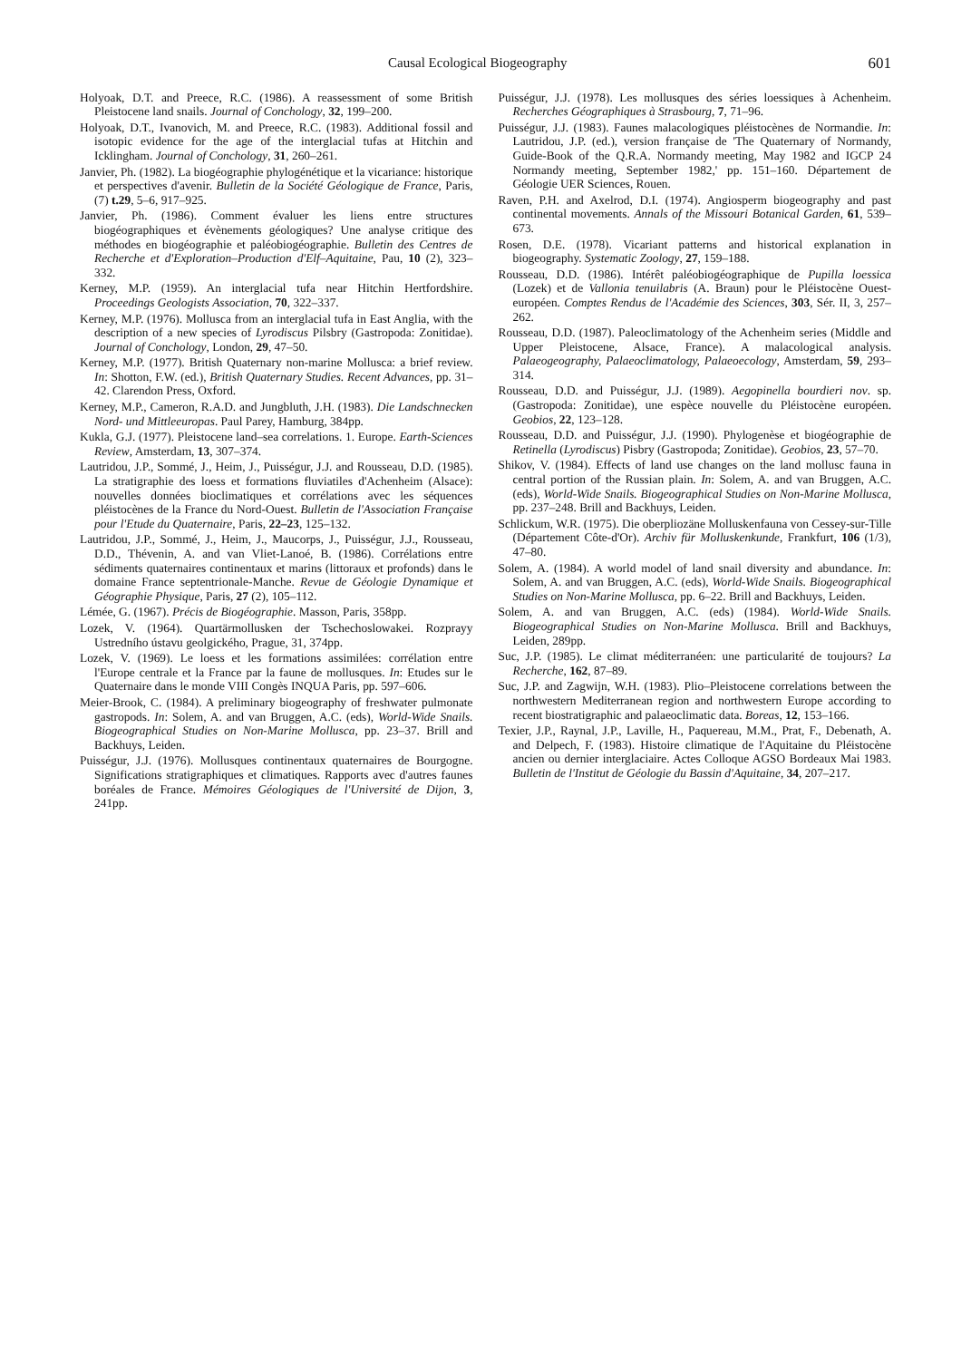Causal Ecological Biogeography 601
Holyoak, D.T. and Preece, R.C. (1986). A reassessment of some British Pleistocene land snails. Journal of Conchology, 32, 199–200.
Holyoak, D.T., Ivanovich, M. and Preece, R.C. (1983). Additional fossil and isotopic evidence for the age of the interglacial tufas at Hitchin and Icklingham. Journal of Conchology, 31, 260–261.
Janvier, Ph. (1982). La biogéographie phylogénétique et la vicariance: historique et perspectives d'avenir. Bulletin de la Société Géologique de France, Paris, (7) t.29, 5–6, 917–925.
Janvier, Ph. (1986). Comment évaluer les liens entre structures biogéographiques et évènements géologiques? Une analyse critique des méthodes en biogéographie et paléobiogéographie. Bulletin des Centres de Recherche et d'Exploration–Production d'Elf–Aquitaine, Pau, 10 (2), 323–332.
Kerney, M.P. (1959). An interglacial tufa near Hitchin Hertfordshire. Proceedings Geologists Association, 70, 322–337.
Kerney, M.P. (1976). Mollusca from an interglacial tufa in East Anglia, with the description of a new species of Lyrodiscus Pilsbry (Gastropoda: Zonitidae). Journal of Conchology, London, 29, 47–50.
Kerney, M.P. (1977). British Quaternary non-marine Mollusca: a brief review. In: Shotton, F.W. (ed.), British Quaternary Studies. Recent Advances, pp. 31–42. Clarendon Press, Oxford.
Kerney, M.P., Cameron, R.A.D. and Jungbluth, J.H. (1983). Die Landschnecken Nord- und Mittleeuropas. Paul Parey, Hamburg, 384pp.
Kukla, G.J. (1977). Pleistocene land–sea correlations. 1. Europe. Earth-Sciences Review, Amsterdam, 13, 307–374.
Lautridou, J.P., Sommé, J., Heim, J., Puisségur, J.J. and Rousseau, D.D. (1985). La stratigraphie des loess et formations fluviatiles d'Achenheim (Alsace): nouvelles données bioclimatiques et corrélations avec les séquences pléistocènes de la France du Nord-Ouest. Bulletin de l'Association Française pour l'Etude du Quaternaire, Paris, 22–23, 125–132.
Lautridou, J.P., Sommé, J., Heim, J., Maucorps, J., Puisségur, J.J., Rousseau, D.D., Thévenin, A. and van Vliet-Lanoé, B. (1986). Corrélations entre sédiments quaternaires continentaux et marins (littoraux et profonds) dans le domaine France septentrionale-Manche. Revue de Géologie Dynamique et Géographie Physique, Paris, 27 (2), 105–112.
Lémée, G. (1967). Précis de Biogéographie. Masson, Paris, 358pp.
Lozek, V. (1964). Quartärmollusken der Tschechoslowakei. Rozprayy Ustredního ústavu geolgického, Prague, 31, 374pp.
Lozek, V. (1969). Le loess et les formations assimilées: corrélation entre l'Europe centrale et la France par la faune de mollusques. In: Etudes sur le Quaternaire dans le monde VIII Congès INQUA Paris, pp. 597–606.
Meier-Brook, C. (1984). A preliminary biogeography of freshwater pulmonate gastropods. In: Solem, A. and van Bruggen, A.C. (eds), World-Wide Snails. Biogeographical Studies on Non-Marine Mollusca, pp. 23–37. Brill and Backhuys, Leiden.
Puisségur, J.J. (1976). Mollusques continentaux quaternaires de Bourgogne. Significations stratigraphiques et climatiques. Rapports avec d'autres faunes boréales de France. Mémoires Géologiques de l'Université de Dijon, 3, 241pp.
Puisségur, J.J. (1978). Les mollusques des séries loessiques à Achenheim. Recherches Géographiques à Strasbourg, 7, 71–96.
Puisségur, J.J. (1983). Faunes malacologiques pléistocènes de Normandie. In: Lautridou, J.P. (ed.), version française de 'The Quaternary of Normandy, Guide-Book of the Q.R.A. Normandy meeting, May 1982 and IGCP 24 Normandy meeting, September 1982,' pp. 151–160. Département de Géologie UER Sciences, Rouen.
Raven, P.H. and Axelrod, D.I. (1974). Angiosperm biogeography and past continental movements. Annals of the Missouri Botanical Garden, 61, 539–673.
Rosen, D.E. (1978). Vicariant patterns and historical explanation in biogeography. Systematic Zoology, 27, 159–188.
Rousseau, D.D. (1986). Intérêt paléobiogéographique de Pupilla loessica (Lozek) et de Vallonia tenuilabris (A. Braun) pour le Pléistocène Ouest-européen. Comptes Rendus de l'Académie des Sciences, 303, Sér. II, 3, 257–262.
Rousseau, D.D. (1987). Paleoclimatology of the Achenheim series (Middle and Upper Pleistocene, Alsace, France). A malacological analysis. Palaeogeography, Palaeoclimatology, Palaeoecology, Amsterdam, 59, 293–314.
Rousseau, D.D. and Puisségur, J.J. (1989). Aegopinella bourdieri nov. sp. (Gastropoda: Zonitidae), une espèce nouvelle du Pléistocène européen. Geobios, 22, 123–128.
Rousseau, D.D. and Puisségur, J.J. (1990). Phylogenèse et biogéographie de Retinella (Lyrodiscus) Pisbry (Gastropoda; Zonitidae). Geobios, 23, 57–70.
Shikov, V. (1984). Effects of land use changes on the land mollusc fauna in central portion of the Russian plain. In: Solem, A. and van Bruggen, A.C. (eds), World-Wide Snails. Biogeographical Studies on Non-Marine Mollusca, pp. 237–248. Brill and Backhuys, Leiden.
Schlickum, W.R. (1975). Die oberpliozäne Molluskenfauna von Cessey-sur-Tille (Département Côte-d'Or). Archiv für Molluskenkunde, Frankfurt, 106 (1/3), 47–80.
Solem, A. (1984). A world model of land snail diversity and abundance. In: Solem, A. and van Bruggen, A.C. (eds), World-Wide Snails. Biogeographical Studies on Non-Marine Mollusca, pp. 6–22. Brill and Backhuys, Leiden.
Solem, A. and van Bruggen, A.C. (eds) (1984). World-Wide Snails. Biogeographical Studies on Non-Marine Mollusca. Brill and Backhuys, Leiden, 289pp.
Suc, J.P. (1985). Le climat méditerranéen: une particularité de toujours? La Recherche, 162, 87–89.
Suc, J.P. and Zagwijn, W.H. (1983). Plio–Pleistocene correlations between the northwestern Mediterranean region and northwestern Europe according to recent biostratigraphic and palaeoclimatic data. Boreas, 12, 153–166.
Texier, J.P., Raynal, J.P., Laville, H., Paquereau, M.M., Prat, F., Debenath, A. and Delpech, F. (1983). Histoire climatique de l'Aquitaine du Pléistocène ancien ou dernier interglaciaire. Actes Colloque AGSO Bordeaux Mai 1983. Bulletin de l'Institut de Géologie du Bassin d'Aquitaine, 34, 207–217.